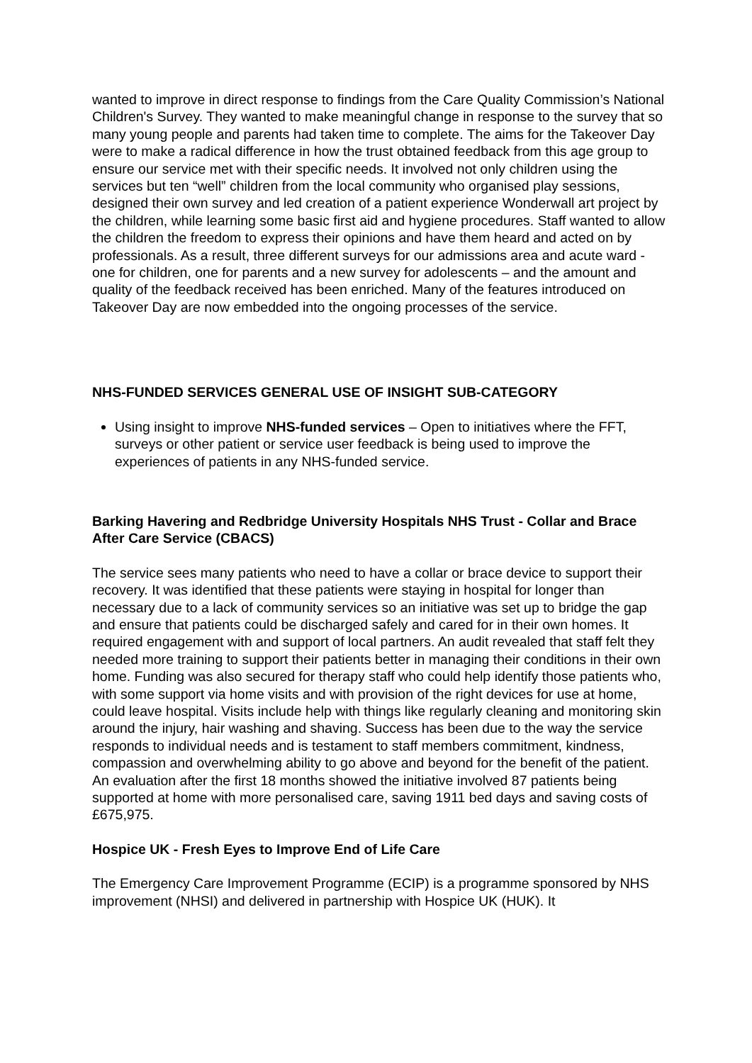wanted to improve in direct response to findings from the Care Quality Commission’s National Children's Survey. They wanted to make meaningful change in response to the survey that so many young people and parents had taken time to complete. The aims for the Takeover Day were to make a radical difference in how the trust obtained feedback from this age group to ensure our service met with their specific needs. It involved not only children using the services but ten “well” children from the local community who organised play sessions, designed their own survey and led creation of a patient experience Wonderwall art project by the children, while learning some basic first aid and hygiene procedures. Staff wanted to allow the children the freedom to express their opinions and have them heard and acted on by professionals. As a result, three different surveys for our admissions area and acute ward - one for children, one for parents and a new survey for adolescents – and the amount and quality of the feedback received has been enriched. Many of the features introduced on Takeover Day are now embedded into the ongoing processes of the service.
NHS-FUNDED SERVICES GENERAL USE OF INSIGHT SUB-CATEGORY
Using insight to improve NHS-funded services – Open to initiatives where the FFT, surveys or other patient or service user feedback is being used to improve the experiences of patients in any NHS-funded service.
Barking Havering and Redbridge University Hospitals NHS Trust - Collar and Brace After Care Service (CBACS)
The service sees many patients who need to have a collar or brace device to support their recovery. It was identified that these patients were staying in hospital for longer than necessary due to a lack of community services so an initiative was set up to bridge the gap and ensure that patients could be discharged safely and cared for in their own homes. It required engagement with and support of local partners. An audit revealed that staff felt they needed more training to support their patients better in managing their conditions in their own home. Funding was also secured for therapy staff who could help identify those patients who, with some support via home visits and with provision of the right devices for use at home, could leave hospital. Visits include help with things like regularly cleaning and monitoring skin around the injury, hair washing and shaving. Success has been due to the way the service responds to individual needs and is testament to staff members commitment, kindness, compassion and overwhelming ability to go above and beyond for the benefit of the patient. An evaluation after the first 18 months showed the initiative involved 87 patients being supported at home with more personalised care, saving 1911 bed days and saving costs of £675,975.
Hospice UK - Fresh Eyes to Improve End of Life Care
The Emergency Care Improvement Programme (ECIP) is a programme sponsored by NHS improvement (NHSI) and delivered in partnership with Hospice UK (HUK). It